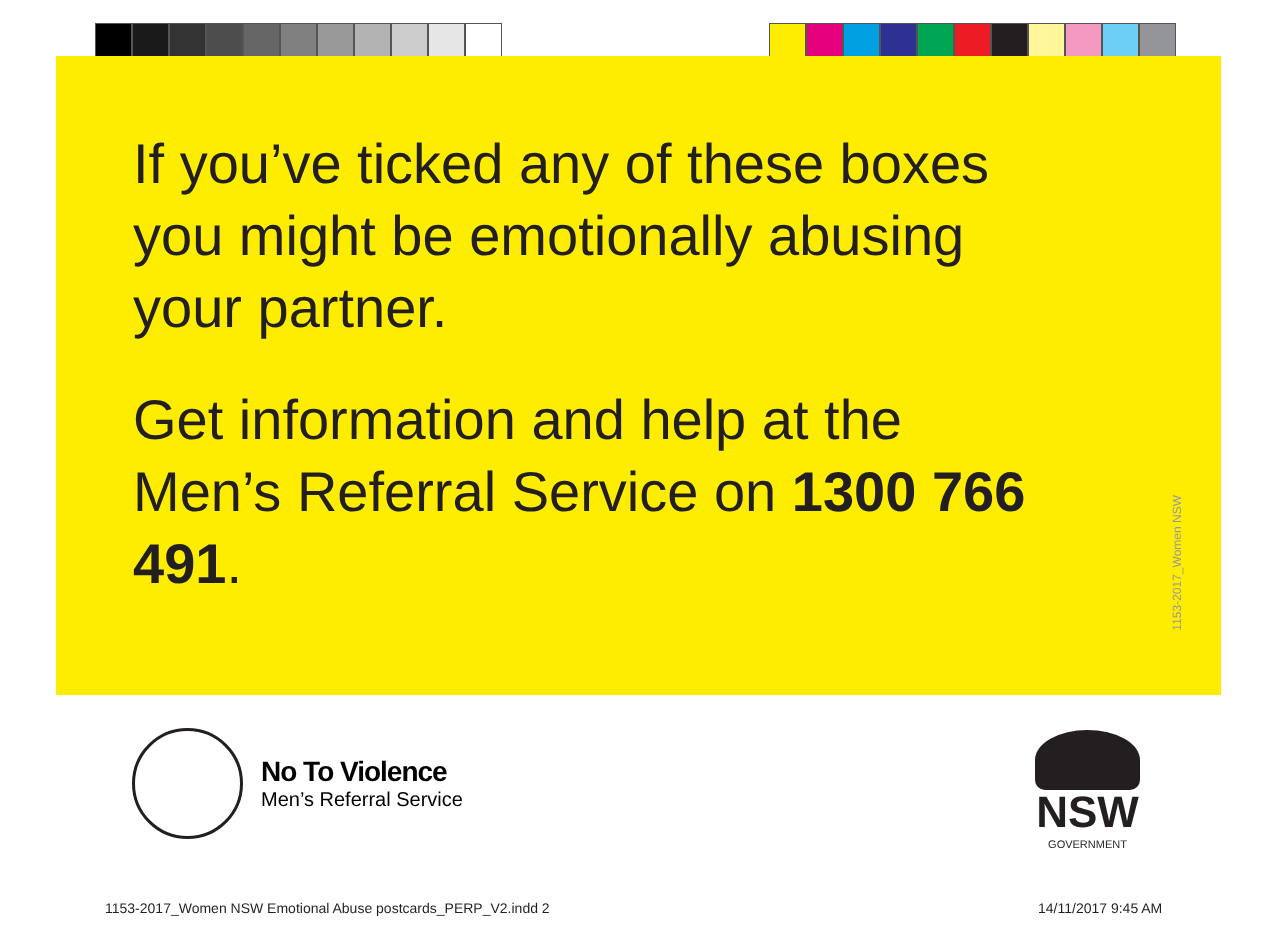If you’ve ticked any of these boxes you might be emotionally abusing your partner.
Get information and help at the Men’s Referral Service on 1300 766 491.
1153-2017_Women NSW
No To Violence
Men’s Referral Service
NSW
GOVERNMENT
1153-2017_Women NSW Emotional Abuse postcards_PERP_V2.indd 2
14/11/2017 9:45 AM